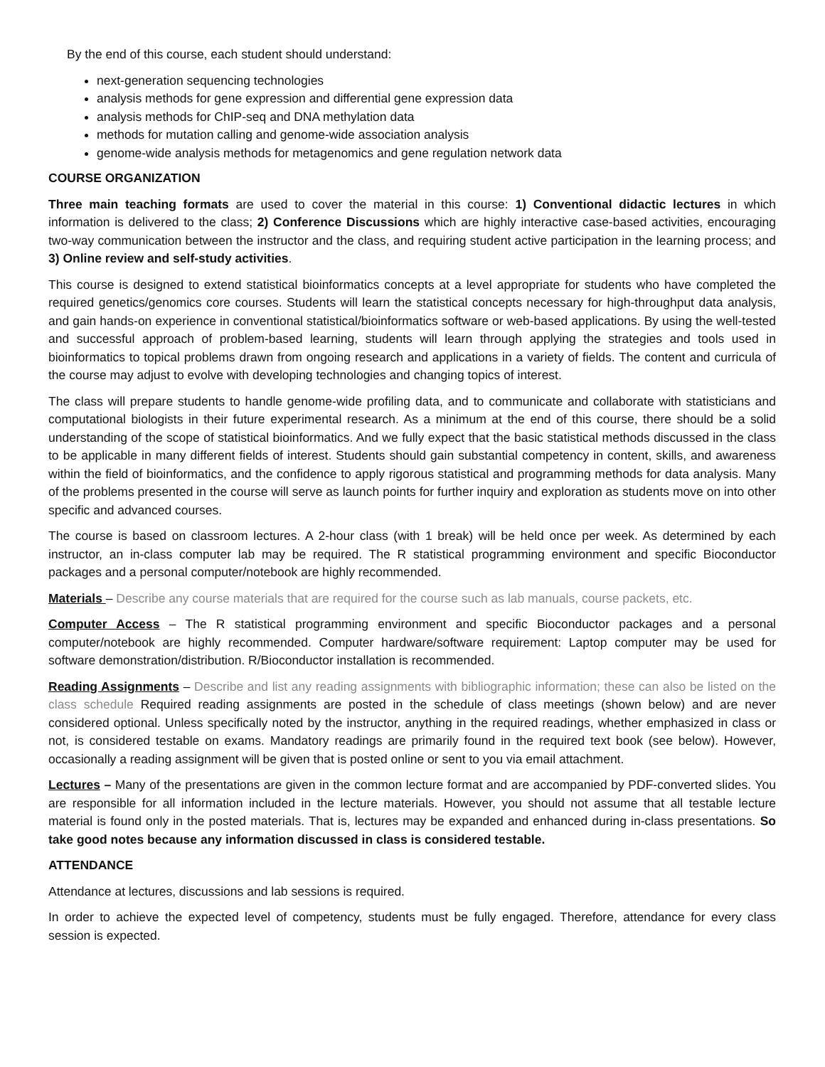By the end of this course, each student should understand:
next-generation sequencing technologies
analysis methods for gene expression and differential gene expression data
analysis methods for ChIP-seq and DNA methylation data
methods for mutation calling and genome-wide association analysis
genome-wide analysis methods for metagenomics and gene regulation network data
COURSE ORGANIZATION
Three main teaching formats are used to cover the material in this course: 1) Conventional didactic lectures in which information is delivered to the class; 2) Conference Discussions which are highly interactive case-based activities, encouraging two-way communication between the instructor and the class, and requiring student active participation in the learning process; and 3) Online review and self-study activities.
This course is designed to extend statistical bioinformatics concepts at a level appropriate for students who have completed the required genetics/genomics core courses. Students will learn the statistical concepts necessary for high-throughput data analysis, and gain hands-on experience in conventional statistical/bioinformatics software or web-based applications. By using the well-tested and successful approach of problem-based learning, students will learn through applying the strategies and tools used in bioinformatics to topical problems drawn from ongoing research and applications in a variety of fields. The content and curricula of the course may adjust to evolve with developing technologies and changing topics of interest.
The class will prepare students to handle genome-wide profiling data, and to communicate and collaborate with statisticians and computational biologists in their future experimental research. As a minimum at the end of this course, there should be a solid understanding of the scope of statistical bioinformatics. And we fully expect that the basic statistical methods discussed in the class to be applicable in many different fields of interest. Students should gain substantial competency in content, skills, and awareness within the field of bioinformatics, and the confidence to apply rigorous statistical and programming methods for data analysis. Many of the problems presented in the course will serve as launch points for further inquiry and exploration as students move on into other specific and advanced courses.
The course is based on classroom lectures. A 2-hour class (with 1 break) will be held once per week. As determined by each instructor, an in-class computer lab may be required. The R statistical programming environment and specific Bioconductor packages and a personal computer/notebook are highly recommended.
Materials – Describe any course materials that are required for the course such as lab manuals, course packets, etc.
Computer Access – The R statistical programming environment and specific Bioconductor packages and a personal computer/notebook are highly recommended. Computer hardware/software requirement: Laptop computer may be used for software demonstration/distribution. R/Bioconductor installation is recommended.
Reading Assignments – Describe and list any reading assignments with bibliographic information; these can also be listed on the class schedule Required reading assignments are posted in the schedule of class meetings (shown below) and are never considered optional. Unless specifically noted by the instructor, anything in the required readings, whether emphasized in class or not, is considered testable on exams. Mandatory readings are primarily found in the required text book (see below). However, occasionally a reading assignment will be given that is posted online or sent to you via email attachment.
Lectures – Many of the presentations are given in the common lecture format and are accompanied by PDF-converted slides. You are responsible for all information included in the lecture materials. However, you should not assume that all testable lecture material is found only in the posted materials. That is, lectures may be expanded and enhanced during in-class presentations. So take good notes because any information discussed in class is considered testable.
ATTENDANCE
Attendance at lectures, discussions and lab sessions is required.
In order to achieve the expected level of competency, students must be fully engaged. Therefore, attendance for every class session is expected.